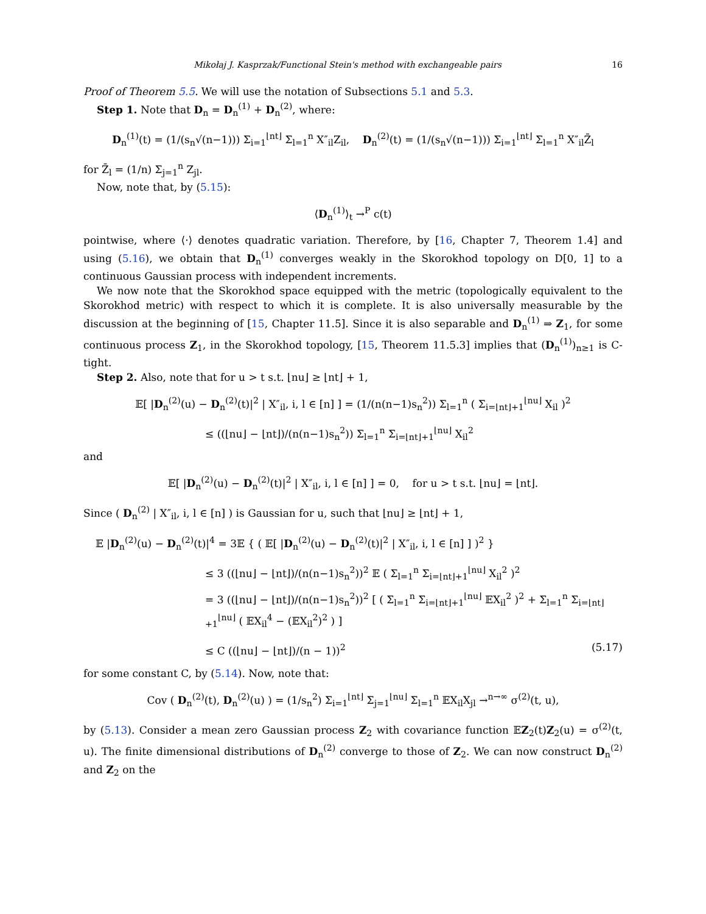Mikołaj J. Kasprzak/Functional Stein's method with exchangeable pairs 16
Proof of Theorem 5.5. We will use the notation of Subsections 5.1 and 5.3.
Step 1. Note that D<sub>n</sub> = D<sub>n</sub><sup>(1)</sup> + D<sub>n</sub><sup>(2)</sup>, where:
D<sub>n</sub><sup>(1)</sup>(t) = (1/(s<sub>n</sub>√(n−1))) Σ<sub>i=1</sub><sup>⌊nt⌋</sup> Σ<sub>l=1</sub><sup>n</sup> X″<sub>il</sub>Z<sub>il</sub>, D<sub>n</sub><sup>(2)</sup>(t) = (1/(s<sub>n</sub>√(n−1))) Σ<sub>i=1</sub><sup>⌊nt⌋</sup> Σ<sub>l=1</sub><sup>n</sup> X″<sub>il</sub>Z̄<sub>l</sub>
for Z̄<sub>l</sub> = (1/n) Σ<sub>j=1</sub><sup>n</sup> Z<sub>jl</sub>.
Now, note that, by (5.15):
⟨D<sub>n</sub><sup>(1)</sup>⟩<sub>t</sub> →<sup>P</sup> c(t)
pointwise, where ⟨·⟩ denotes quadratic variation. Therefore, by [16, Chapter 7, Theorem 1.4] and using (5.16), we obtain that D<sub>n</sub><sup>(1)</sup> converges weakly in the Skorokhod topology on D[0, 1] to a continuous Gaussian process with independent increments.
We now note that the Skorokhod space equipped with the metric (topologically equivalent to the Skorokhod metric) with respect to which it is complete. It is also universally measurable by the discussion at the beginning of [15, Chapter 11.5]. Since it is also separable and D<sub>n</sub><sup>(1)</sup> ⇒ Z<sub>1</sub>, for some continuous process Z<sub>1</sub>, in the Skorokhod topology, [15, Theorem 11.5.3] implies that (D<sub>n</sub><sup>(1)</sup>)<sub>n≥1</sub> is C-tight.
Step 2. Also, note that for u > t s.t. ⌊nu⌋ ≥ ⌊nt⌋ + 1,
𝔼[ |D<sub>n</sub><sup>(2)</sup>(u) − D<sub>n</sub><sup>(2)</sup>(t)|<sup>2</sup> | X″<sub>il</sub>, i, l ∈ [n] ] = (1/(n(n−1)s<sub>n</sub><sup>2</sup>)) Σ<sub>l=1</sub><sup>n</sup> ( Σ<sub>i=⌊nt⌋+1</sub><sup>⌊nu⌋</sup> X<sub>il</sub> )<sup>2</sup>
≤ ((⌊nu⌋ − ⌊nt⌋)/(n(n−1)s<sub>n</sub><sup>2</sup>)) Σ<sub>l=1</sub><sup>n</sup> Σ<sub>i=⌊nt⌋+1</sub><sup>⌊nu⌋</sup> X<sub>il</sub><sup>2</sup>
and
𝔼[ |D<sub>n</sub><sup>(2)</sup>(u) − D<sub>n</sub><sup>(2)</sup>(t)|<sup>2</sup> | X″<sub>il</sub>, i, l ∈ [n] ] = 0, for u > t s.t. ⌊nu⌋ = ⌊nt⌋.
Since ( D<sub>n</sub><sup>(2)</sup> | X″<sub>il</sub>, i, l ∈ [n] ) is Gaussian for u, such that ⌊nu⌋ ≥ ⌊nt⌋ + 1,
𝔼 |D<sub>n</sub><sup>(2)</sup>(u) − D<sub>n</sub><sup>(2)</sup>(t)|<sup>4</sup> = 3𝔼 { ( 𝔼[ |D<sub>n</sub><sup>(2)</sup>(u) − D<sub>n</sub><sup>(2)</sup>(t)|<sup>2</sup> | X″<sub>il</sub>, i, l ∈ [n] ] )<sup>2</sup> }
≤ 3 ((⌊nu⌋ − ⌊nt⌋)/(n(n−1)s<sub>n</sub><sup>2</sup>))<sup>2</sup> 𝔼 ( Σ<sub>l=1</sub><sup>n</sup> Σ<sub>i=⌊nt⌋+1</sub><sup>⌊nu⌋</sup> X<sub>il</sub><sup>2</sup> )<sup>2</sup>
= 3 ((⌊nu⌋ − ⌊nt⌋)/(n(n−1)s<sub>n</sub><sup>2</sup>))<sup>2</sup> [ ( Σ<sub>l=1</sub><sup>n</sup> Σ<sub>i=⌊nt⌋+1</sub><sup>⌊nu⌋</sup> 𝔼X<sub>il</sub><sup>2</sup> )<sup>2</sup> + Σ<sub>l=1</sub><sup>n</sup> Σ<sub>i=⌊nt⌋+1</sub><sup>⌊nu⌋</sup> ( 𝔼X<sub>il</sub><sup>4</sup> − (𝔼X<sub>il</sub><sup>2</sup>)<sup>2</sup> ) ]
≤ C ((⌊nu⌋ − ⌊nt⌋)/(n − 1))<sup>2</sup> (5.17)
for some constant C, by (5.14). Now, note that:
Cov ( D<sub>n</sub><sup>(2)</sup>(t), D<sub>n</sub><sup>(2)</sup>(u) ) = (1/s<sub>n</sub><sup>2</sup>) Σ<sub>i=1</sub><sup>⌊nt⌋</sup> Σ<sub>j=1</sub><sup>⌊nu⌋</sup> Σ<sub>l=1</sub><sup>n</sup> 𝔼X<sub>il</sub>X<sub>jl</sub> →<sup>n→∞</sup> σ<sup>(2)</sup>(t, u),
by (5.13). Consider a mean zero Gaussian process Z<sub>2</sub> with covariance function 𝔼Z<sub>2</sub>(t)Z<sub>2</sub>(u) = σ<sup>(2)</sup>(t, u). The finite dimensional distributions of D<sub>n</sub><sup>(2)</sup> converge to those of Z<sub>2</sub>. We can now construct D<sub>n</sub><sup>(2)</sup> and Z<sub>2</sub> on the